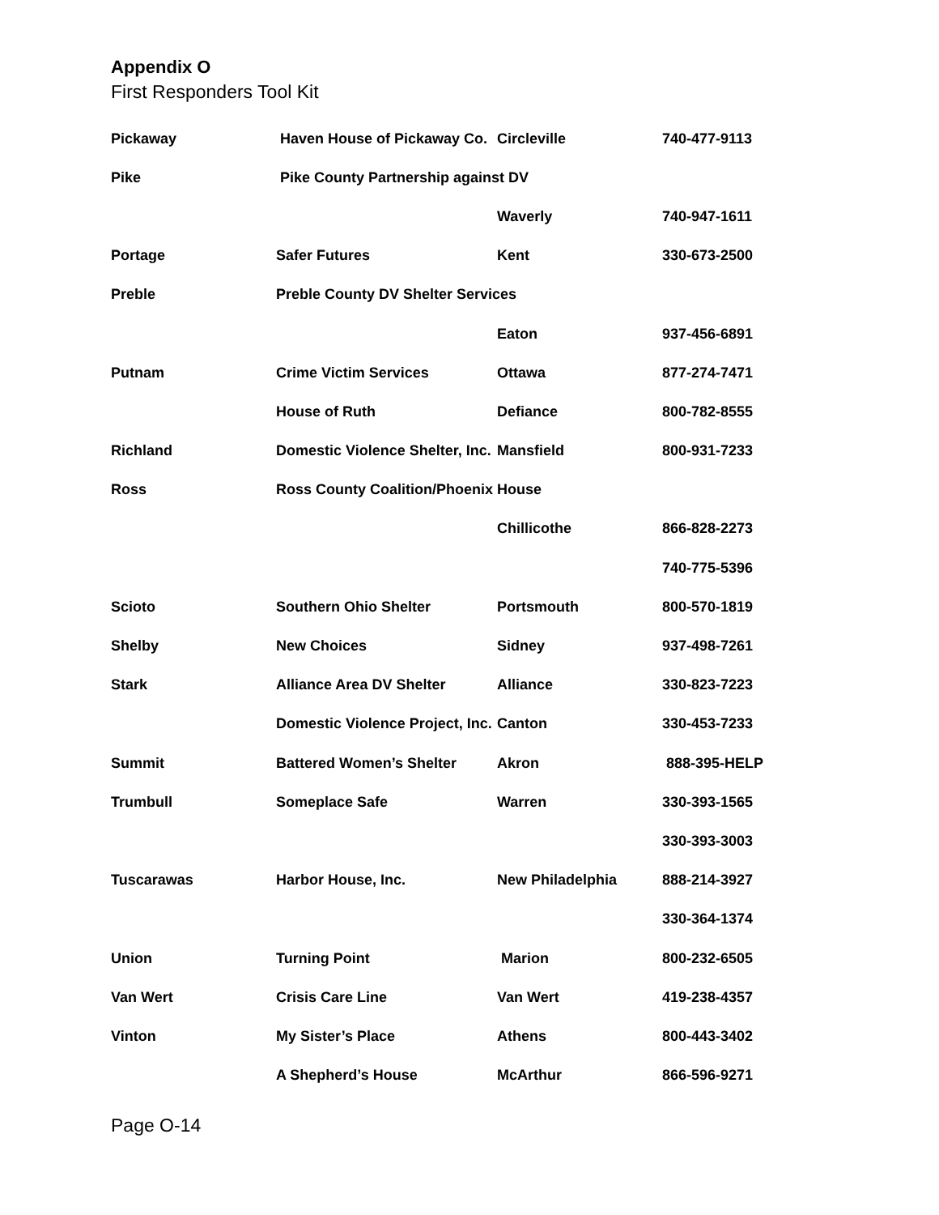Appendix O
First Responders Tool Kit
| Pickaway | Haven House of Pickaway Co. | Circleville | 740-477-9113 |
| Pike | Pike County Partnership against DV | | |
| | | Waverly | 740-947-1611 |
| Portage | Safer Futures | Kent | 330-673-2500 |
| Preble | Preble County DV Shelter Services | | |
| | | Eaton | 937-456-6891 |
| Putnam | Crime Victim Services | Ottawa | 877-274-7471 |
| | House of Ruth | Defiance | 800-782-8555 |
| Richland | Domestic Violence Shelter, Inc. | Mansfield | 800-931-7233 |
| Ross | Ross County Coalition/Phoenix House | | |
| | | Chillicothe | 866-828-2273 |
| | | | 740-775-5396 |
| Scioto | Southern Ohio Shelter | Portsmouth | 800-570-1819 |
| Shelby | New Choices | Sidney | 937-498-7261 |
| Stark | Alliance Area DV Shelter | Alliance | 330-823-7223 |
| | Domestic Violence Project, Inc. | Canton | 330-453-7233 |
| Summit | Battered Women’s Shelter | Akron | 888-395-HELP |
| Trumbull | Someplace Safe | Warren | 330-393-1565 |
| | | | 330-393-3003 |
| Tuscarawas | Harbor House, Inc. | New Philadelphia | 888-214-3927 |
| | | | 330-364-1374 |
| Union | Turning Point | Marion | 800-232-6505 |
| Van Wert | Crisis Care Line | Van Wert | 419-238-4357 |
| Vinton | My Sister’s Place | Athens | 800-443-3402 |
| | A Shepherd’s House | McArthur | 866-596-9271 |
Page O-14